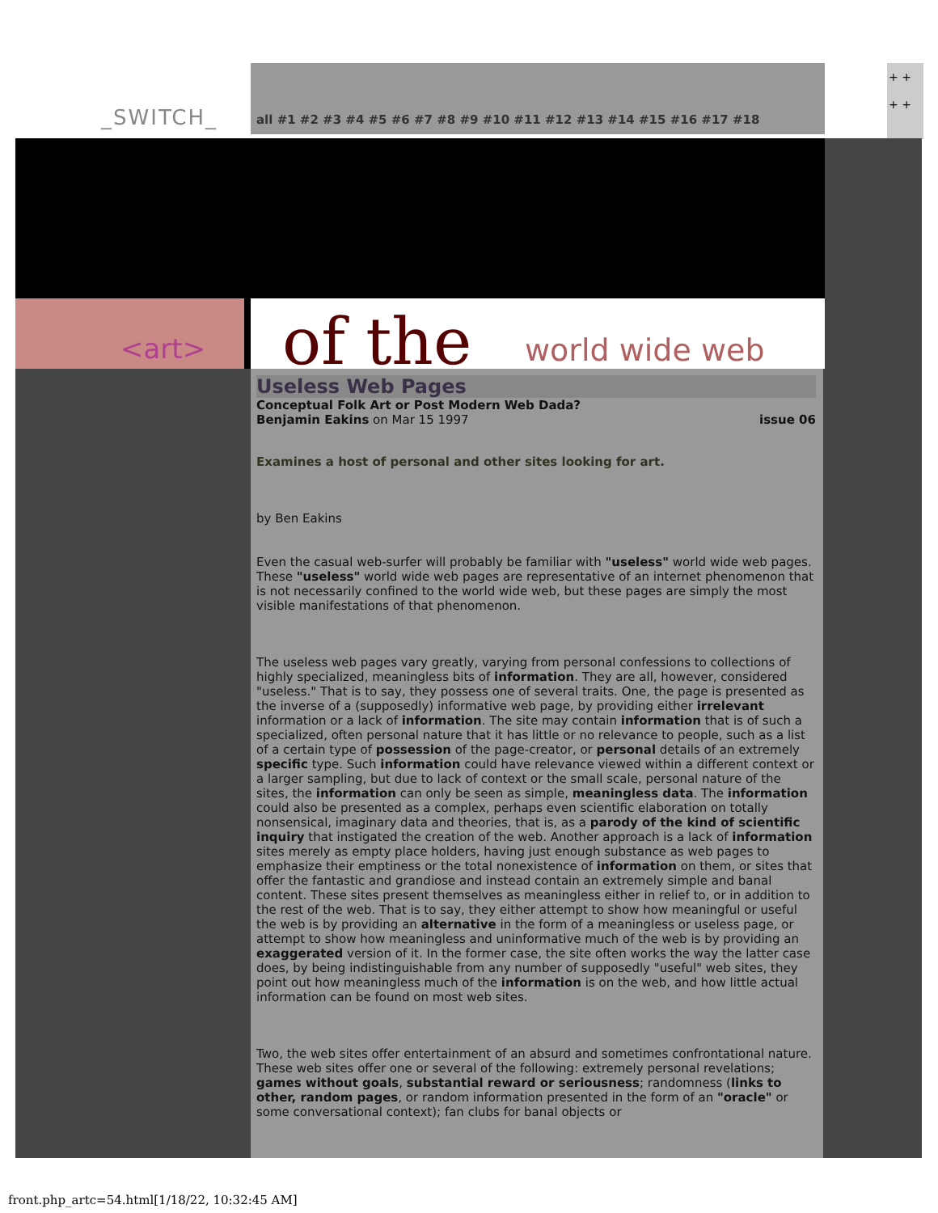+ +
+ +
_SWITCH_
all #1 #2 #3 #4 #5 #6 #7 #8 #9 #10 #11 #12 #13 #14 #15 #16 #17 #18
<art> of the world wide web
Useless Web Pages
Conceptual Folk Art or Post Modern Web Dada?
Benjamin Eakins on Mar 15 1997 issue 06
Examines a host of personal and other sites looking for art.
by Ben Eakins
Even the casual web-surfer will probably be familiar with "useless" world wide web pages. These "useless" world wide web pages are representative of an internet phenomenon that is not necessarily confined to the world wide web, but these pages are simply the most visible manifestations of that phenomenon.
The useless web pages vary greatly, varying from personal confessions to collections of highly specialized, meaningless bits of information. They are all, however, considered "useless." That is to say, they possess one of several traits. One, the page is presented as the inverse of a (supposedly) informative web page, by providing either irrelevant information or a lack of information. The site may contain information that is of such a specialized, often personal nature that it has little or no relevance to people, such as a list of a certain type of possession of the page-creator, or personal details of an extremely specific type. Such information could have relevance viewed within a different context or a larger sampling, but due to lack of context or the small scale, personal nature of the sites, the information can only be seen as simple, meaningless data. The information could also be presented as a complex, perhaps even scientific elaboration on totally nonsensical, imaginary data and theories, that is, as a parody of the kind of scientific inquiry that instigated the creation of the web. Another approach is a lack of information sites merely as empty place holders, having just enough substance as web pages to emphasize their emptiness or the total nonexistence of information on them, or sites that offer the fantastic and grandiose and instead contain an extremely simple and banal content. These sites present themselves as meaningless either in relief to, or in addition to the rest of the web. That is to say, they either attempt to show how meaningful or useful the web is by providing an alternative in the form of a meaningless or useless page, or attempt to show how meaningless and uninformative much of the web is by providing an exaggerated version of it. In the former case, the site often works the way the latter case does, by being indistinguishable from any number of supposedly "useful" web sites, they point out how meaningless much of the information is on the web, and how little actual information can be found on most web sites.
Two, the web sites offer entertainment of an absurd and sometimes confrontational nature. These web sites offer one or several of the following: extremely personal revelations; games without goals, substantial reward or seriousness; randomness (links to other, random pages, or random information presented in the form of an "oracle" or some conversational context); fan clubs for banal objects or
front.php_artc=54.html[1/18/22, 10:32:45 AM]